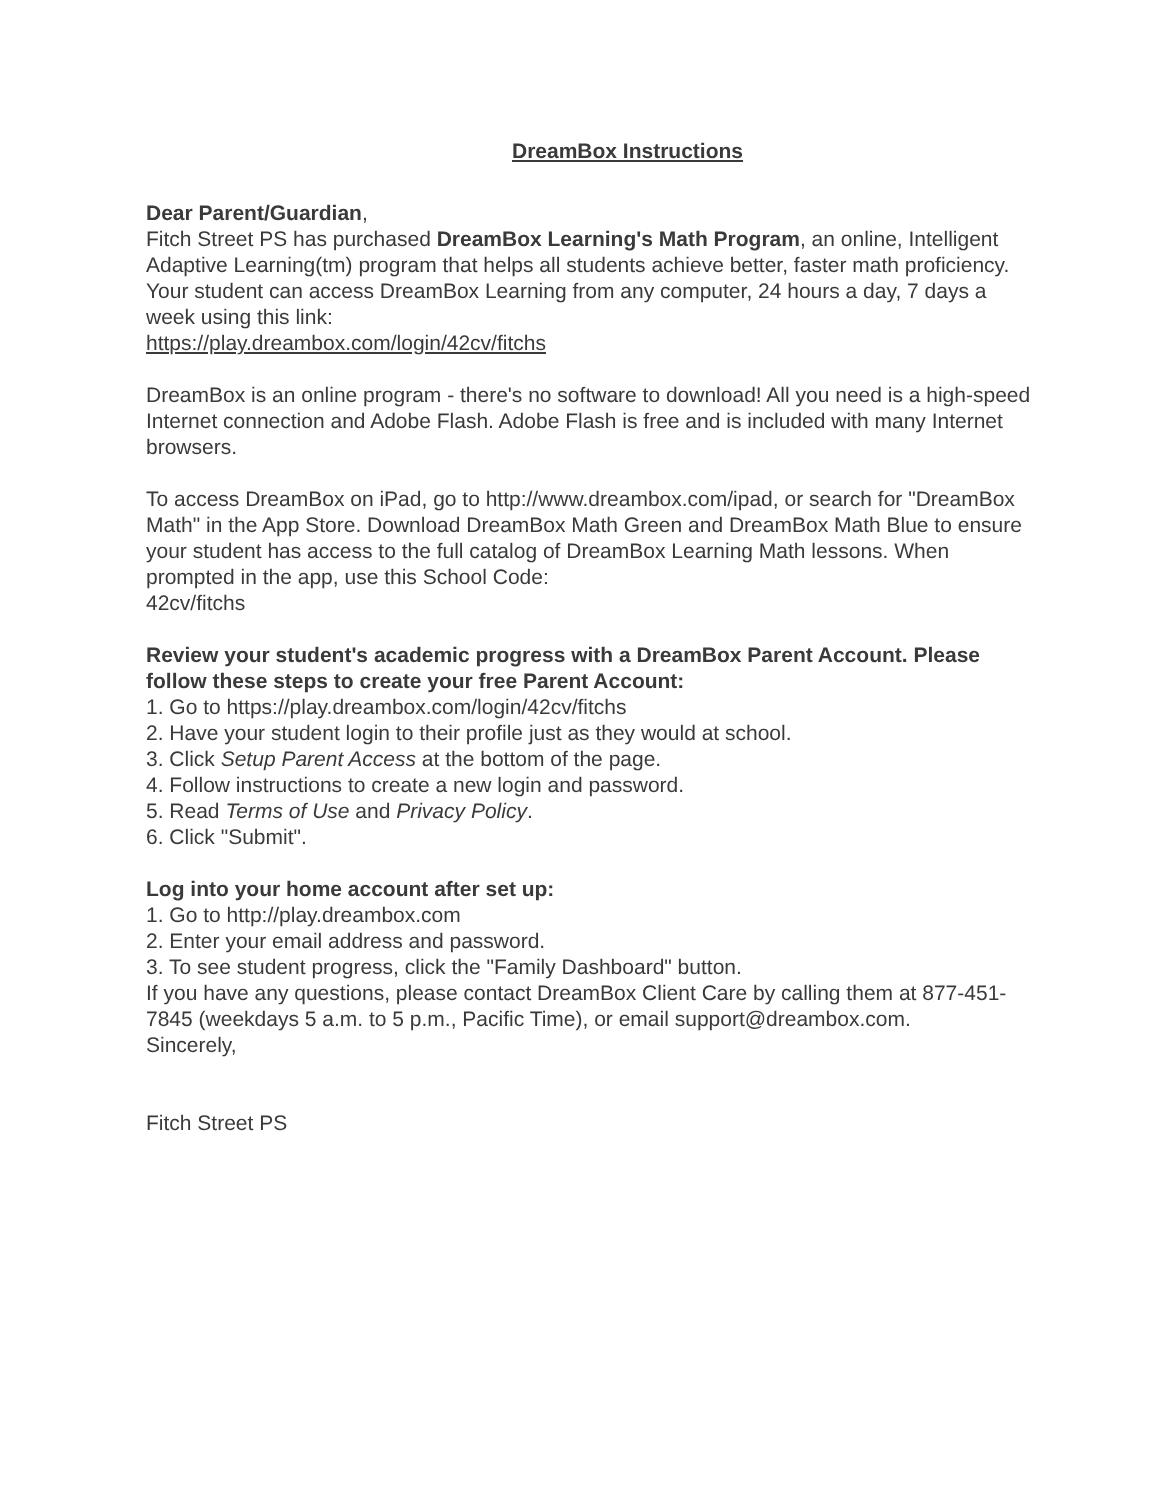DreamBox Instructions
Dear Parent/Guardian,
Fitch Street PS has purchased DreamBox Learning's Math Program, an online, Intelligent Adaptive Learning(tm) program that helps all students achieve better, faster math proficiency.
Your student can access DreamBox Learning from any computer, 24 hours a day, 7 days a week using this link:
https://play.dreambox.com/login/42cv/fitchs
DreamBox is an online program - there's no software to download! All you need is a high-speed Internet connection and Adobe Flash. Adobe Flash is free and is included with many Internet browsers.
To access DreamBox on iPad, go to http://www.dreambox.com/ipad, or search for "DreamBox Math" in the App Store. Download DreamBox Math Green and DreamBox Math Blue to ensure your student has access to the full catalog of DreamBox Learning Math lessons. When prompted in the app, use this School Code:
42cv/fitchs
Review your student's academic progress with a DreamBox Parent Account. Please follow these steps to create your free Parent Account:
1. Go to https://play.dreambox.com/login/42cv/fitchs
2. Have your student login to their profile just as they would at school.
3. Click Setup Parent Access at the bottom of the page.
4. Follow instructions to create a new login and password.
5. Read Terms of Use and Privacy Policy.
6. Click "Submit".
Log into your home account after set up:
1. Go to http://play.dreambox.com
2. Enter your email address and password.
3. To see student progress, click the "Family Dashboard" button.
If you have any questions, please contact DreamBox Client Care by calling them at 877-451-7845 (weekdays 5 a.m. to 5 p.m., Pacific Time), or email support@dreambox.com.
Sincerely,
Fitch Street PS